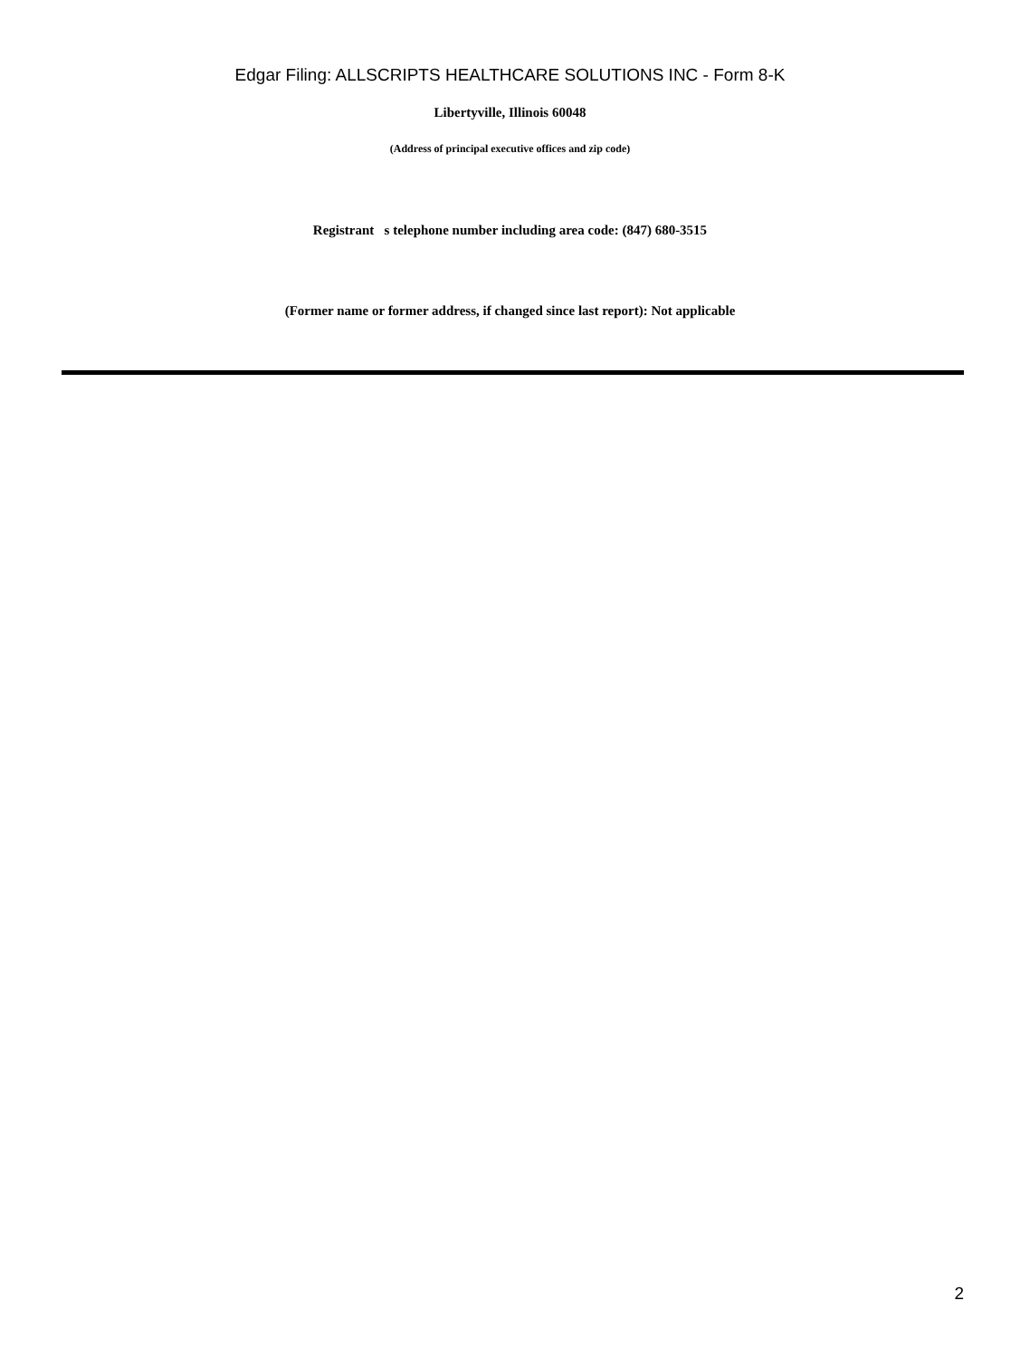Edgar Filing: ALLSCRIPTS HEALTHCARE SOLUTIONS INC - Form 8-K
Libertyville, Illinois 60048
(Address of principal executive offices and zip code)
Registrant s telephone number including area code: (847) 680-3515
(Former name or former address, if changed since last report): Not applicable
2